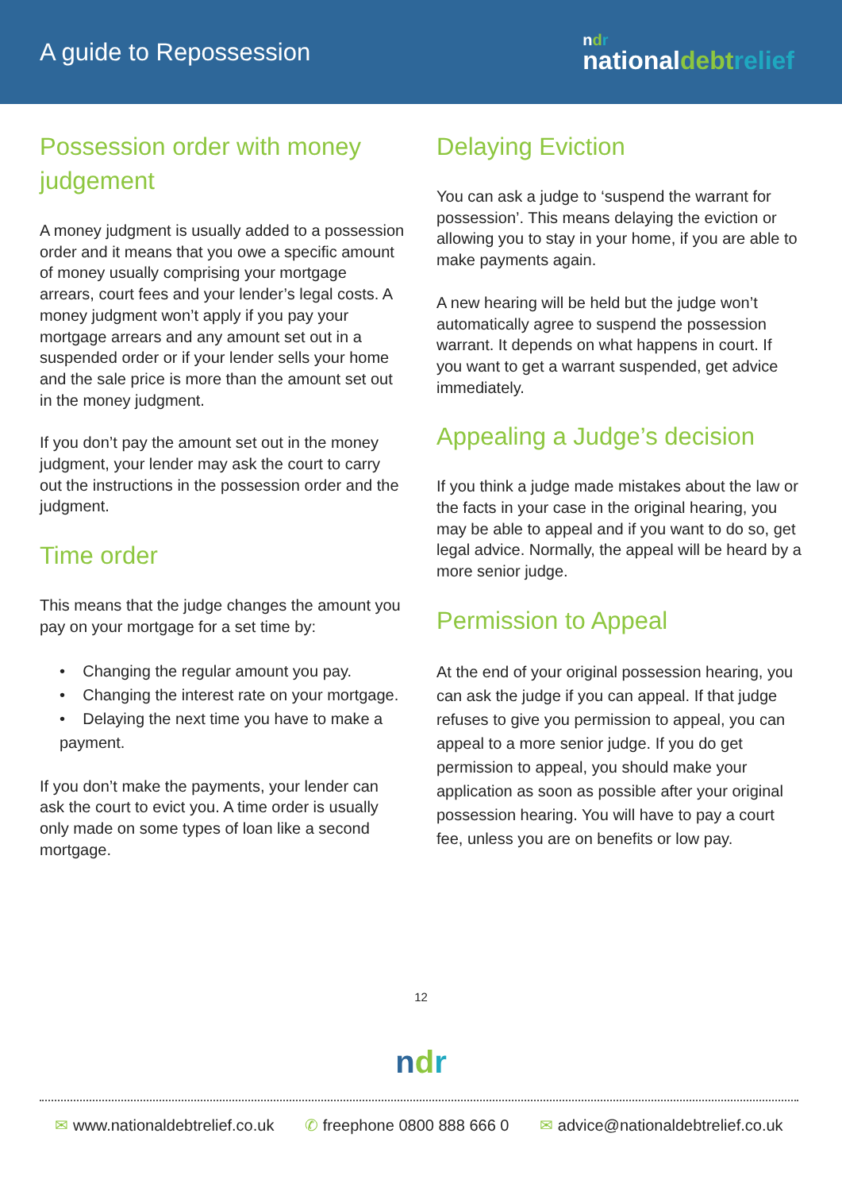A guide to Repossession
ndr
nationaldebt relief
Possession order with money judgement
A money judgment is usually added to a possession order and it means that you owe a specific amount of money usually comprising your mortgage arrears, court fees and your lender’s legal costs. A money judgment won’t apply if you pay your mortgage arrears and any amount set out in a suspended order or if your lender sells your home and the sale price is more than the amount set out in the money judgment.
If you don’t pay the amount set out in the money judgment, your lender may ask the court to carry out the instructions in the possession order and the judgment.
Time order
This means that the judge changes the amount you pay on your mortgage for a set time by:
• Changing the regular amount you pay.
• Changing the interest rate on your mortgage.
• Delaying the next time you have to make a payment.
If you don’t make the payments, your lender can ask the court to evict you. A time order is usually only made on some types of loan like a second mortgage.
Delaying Eviction
You can ask a judge to ‘suspend the warrant for possession’. This means delaying the eviction or allowing you to stay in your home, if you are able to make payments again.
A new hearing will be held but the judge won’t automatically agree to suspend the possession warrant. It depends on what happens in court. If you want to get a warrant suspended, get advice immediately.
Appealing a Judge’s decision
If you think a judge made mistakes about the law or the facts in your case in the original hearing, you may be able to appeal and if you want to do so, get legal advice. Normally, the appeal will be heard by a more senior judge.
Permission to Appeal
At the end of your original possession hearing, you can ask the judge if you can appeal. If that judge refuses to give you permission to appeal, you can appeal to a more senior judge. If you do get permission to appeal, you should make your application as soon as possible after your original possession hearing. You will have to pay a court fee, unless you are on benefits or low pay.
12
ndr
✉ www.nationaldebtrelief.co.uk ✆ freephone 0800 888 666 0 ✉ advice@nationaldebtrelief.co.uk